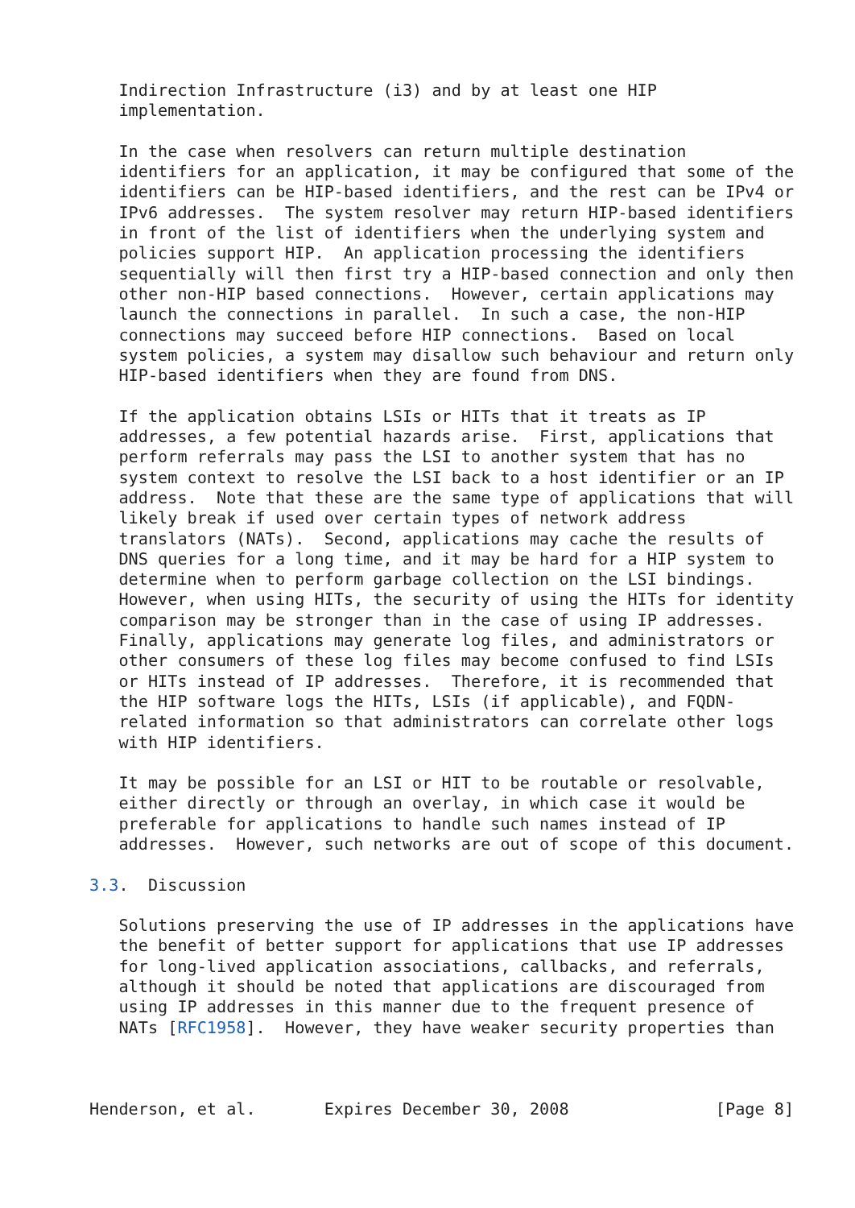Indirection Infrastructure (i3) and by at least one HIP
   implementation.

   In the case when resolvers can return multiple destination
   identifiers for an application, it may be configured that some of the
   identifiers can be HIP-based identifiers, and the rest can be IPv4 or
   IPv6 addresses.  The system resolver may return HIP-based identifiers
   in front of the list of identifiers when the underlying system and
   policies support HIP.  An application processing the identifiers
   sequentially will then first try a HIP-based connection and only then
   other non-HIP based connections.  However, certain applications may
   launch the connections in parallel.  In such a case, the non-HIP
   connections may succeed before HIP connections.  Based on local
   system policies, a system may disallow such behaviour and return only
   HIP-based identifiers when they are found from DNS.

   If the application obtains LSIs or HITs that it treats as IP
   addresses, a few potential hazards arise.  First, applications that
   perform referrals may pass the LSI to another system that has no
   system context to resolve the LSI back to a host identifier or an IP
   address.  Note that these are the same type of applications that will
   likely break if used over certain types of network address
   translators (NATs).  Second, applications may cache the results of
   DNS queries for a long time, and it may be hard for a HIP system to
   determine when to perform garbage collection on the LSI bindings.
   However, when using HITs, the security of using the HITs for identity
   comparison may be stronger than in the case of using IP addresses.
   Finally, applications may generate log files, and administrators or
   other consumers of these log files may become confused to find LSIs
   or HITs instead of IP addresses.  Therefore, it is recommended that
   the HIP software logs the HITs, LSIs (if applicable), and FQDN-
   related information so that administrators can correlate other logs
   with HIP identifiers.

   It may be possible for an LSI or HIT to be routable or resolvable,
   either directly or through an overlay, in which case it would be
   preferable for applications to handle such names instead of IP
   addresses.  However, such networks are out of scope of this document.

3.3.  Discussion

   Solutions preserving the use of IP addresses in the applications have
   the benefit of better support for applications that use IP addresses
   for long-lived application associations, callbacks, and referrals,
   although it should be noted that applications are discouraged from
   using IP addresses in this manner due to the frequent presence of
   NATs [RFC1958].  However, they have weaker security properties than



Henderson, et al.       Expires December 30, 2008               [Page 8]